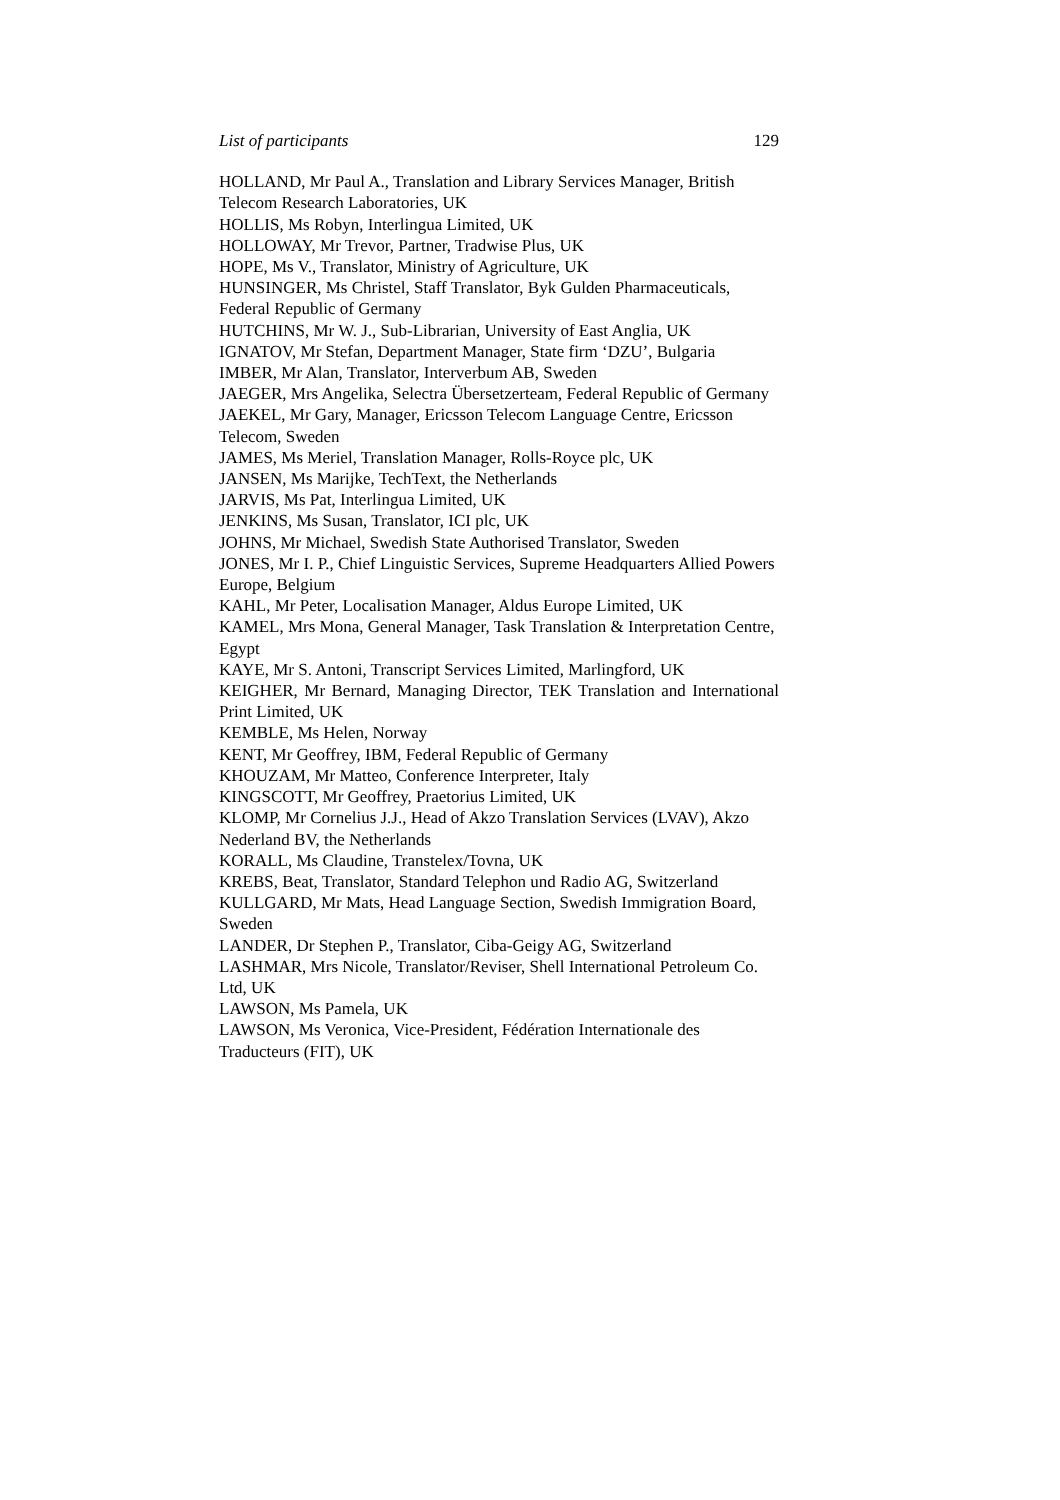List of participants 129
HOLLAND, Mr Paul A., Translation and Library Services Manager, British Telecom Research Laboratories, UK
HOLLIS, Ms Robyn, Interlingua Limited, UK
HOLLOWAY, Mr Trevor, Partner, Tradwise Plus, UK
HOPE, Ms V., Translator, Ministry of Agriculture, UK
HUNSINGER, Ms Christel, Staff Translator, Byk Gulden Pharmaceuticals, Federal Republic of Germany
HUTCHINS, Mr W. J., Sub-Librarian, University of East Anglia, UK
IGNATOV, Mr Stefan, Department Manager, State firm ‘DZU’, Bulgaria
IMBER, Mr Alan, Translator, Interverbum AB, Sweden
JAEGER, Mrs Angelika, Selectra Übersetzerteam, Federal Republic of Germany
JAEKEL, Mr Gary, Manager, Ericsson Telecom Language Centre, Ericsson Telecom, Sweden
JAMES, Ms Meriel, Translation Manager, Rolls-Royce plc, UK
JANSEN, Ms Marijke, TechText, the Netherlands
JARVIS, Ms Pat, Interlingua Limited, UK
JENKINS, Ms Susan, Translator, ICI plc, UK
JOHNS, Mr Michael, Swedish State Authorised Translator, Sweden
JONES, Mr I. P., Chief Linguistic Services, Supreme Headquarters Allied Powers Europe, Belgium
KAHL, Mr Peter, Localisation Manager, Aldus Europe Limited, UK
KAMEL, Mrs Mona, General Manager, Task Translation & Interpretation Centre, Egypt
KAYE, Mr S. Antoni, Transcript Services Limited, Marlingford, UK
KEIGHER, Mr Bernard, Managing Director, TEK Translation and International Print Limited, UK
KEMBLE, Ms Helen, Norway
KENT, Mr Geoffrey, IBM, Federal Republic of Germany
KHOUZAM, Mr Matteo, Conference Interpreter, Italy
KINGSCOTT, Mr Geoffrey, Praetorius Limited, UK
KLOMP, Mr Cornelius J.J., Head of Akzo Translation Services (LVAV), Akzo Nederland BV, the Netherlands
KORALL, Ms Claudine, Transtelex/Tovna, UK
KREBS, Beat, Translator, Standard Telephon und Radio AG, Switzerland
KULLGARD, Mr Mats, Head Language Section, Swedish Immigration Board, Sweden
LANDER, Dr Stephen P., Translator, Ciba-Geigy AG, Switzerland
LASHMAR, Mrs Nicole, Translator/Reviser, Shell International Petroleum Co. Ltd, UK
LAWSON, Ms Pamela, UK
LAWSON, Ms Veronica, Vice-President, Fédération Internationale des Traducteurs (FIT), UK